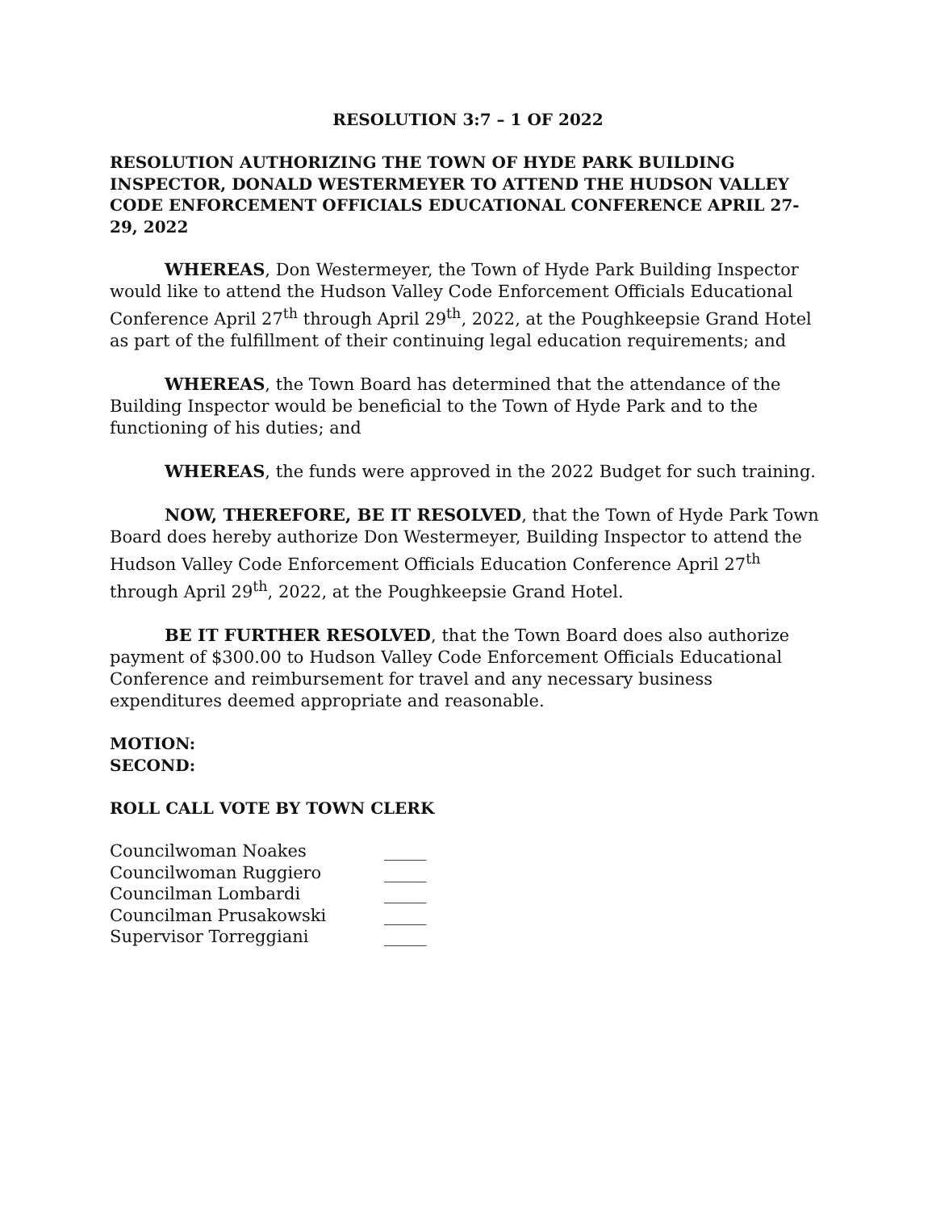RESOLUTION 3:7 – 1 OF 2022
RESOLUTION AUTHORIZING THE TOWN OF HYDE PARK BUILDING INSPECTOR, DONALD WESTERMEYER TO ATTEND THE HUDSON VALLEY CODE ENFORCEMENT OFFICIALS EDUCATIONAL CONFERENCE APRIL 27-29, 2022
WHEREAS, Don Westermeyer, the Town of Hyde Park Building Inspector would like to attend the Hudson Valley Code Enforcement Officials Educational Conference April 27<sup>th</sup> through April 29<sup>th</sup>, 2022, at the Poughkeepsie Grand Hotel as part of the fulfillment of their continuing legal education requirements; and
WHEREAS, the Town Board has determined that the attendance of the Building Inspector would be beneficial to the Town of Hyde Park and to the functioning of his duties; and
WHEREAS, the funds were approved in the 2022 Budget for such training.
NOW, THEREFORE, BE IT RESOLVED, that the Town of Hyde Park Town Board does hereby authorize Don Westermeyer, Building Inspector to attend the Hudson Valley Code Enforcement Officials Education Conference April 27<sup>th</sup> through April 29<sup>th</sup>, 2022, at the Poughkeepsie Grand Hotel.
BE IT FURTHER RESOLVED, that the Town Board does also authorize payment of $300.00 to Hudson Valley Code Enforcement Officials Educational Conference and reimbursement for travel and any necessary business expenditures deemed appropriate and reasonable.
MOTION:
SECOND:
ROLL CALL VOTE BY TOWN CLERK
| Councilwoman Noakes | _____ |
| Councilwoman Ruggiero | _____ |
| Councilman Lombardi | _____ |
| Councilman Prusakowski | _____ |
| Supervisor Torreggiani | _____ |